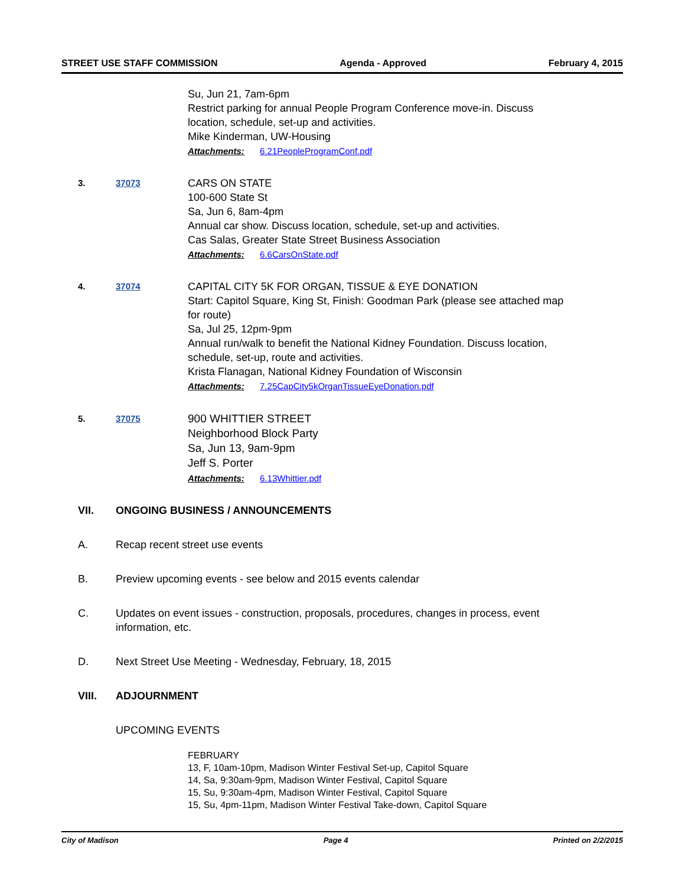STREET USE STAFF COMMISSION Agenda - Approved February 4, 2015
Su, Jun 21, 7am-6pm
Restrict parking for annual People Program Conference move-in. Discuss location, schedule, set-up and activities.
Mike Kinderman, UW-Housing
Attachments: 6.21PeopleProgramConf.pdf
3. 37073
CARS ON STATE
100-600 State St
Sa, Jun 6, 8am-4pm
Annual car show. Discuss location, schedule, set-up and activities.
Cas Salas, Greater State Street Business Association
Attachments: 6.6CarsOnState.pdf
4. 37074
CAPITAL CITY 5K FOR ORGAN, TISSUE & EYE DONATION
Start: Capitol Square, King St, Finish: Goodman Park (please see attached map for route)
Sa, Jul 25, 12pm-9pm
Annual run/walk to benefit the National Kidney Foundation. Discuss location, schedule, set-up, route and activities.
Krista Flanagan, National Kidney Foundation of Wisconsin
Attachments: 7.25CapCity5kOrganTissueEyeDonation.pdf
5. 37075
900 WHITTIER STREET
Neighborhood Block Party
Sa, Jun 13, 9am-9pm
Jeff S. Porter
Attachments: 6.13Whittier.pdf
VII. ONGOING BUSINESS / ANNOUNCEMENTS
A. Recap recent street use events
B. Preview upcoming events - see below and 2015 events calendar
C. Updates on event issues - construction, proposals, procedures, changes in process, event information, etc.
D. Next Street Use Meeting - Wednesday, February, 18, 2015
VIII. ADJOURNMENT
UPCOMING EVENTS
FEBRUARY
13, F, 10am-10pm, Madison Winter Festival Set-up, Capitol Square
14, Sa, 9:30am-9pm, Madison Winter Festival, Capitol Square
15, Su, 9:30am-4pm, Madison Winter Festival, Capitol Square
15, Su, 4pm-11pm, Madison Winter Festival Take-down, Capitol Square
City of Madison Page 4 Printed on 2/2/2015